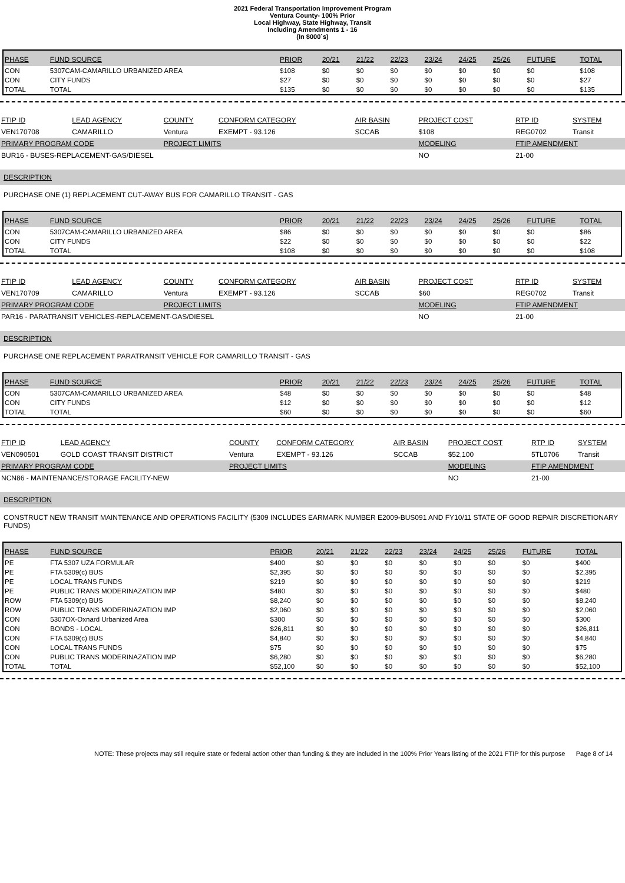2021 Federal Transportation Improvement Program
Ventura County- 100% Prior
Local Highway, State Highway, Transit
Including Amendments 1 - 16
(In $000`s)
| PHASE | FUND SOURCE | PRIOR | 20/21 | 21/22 | 22/23 | 23/24 | 24/25 | 25/26 | FUTURE | TOTAL |
| --- | --- | --- | --- | --- | --- | --- | --- | --- | --- | --- |
| CON | 5307CAM-CAMARILLO URBANIZED AREA | $108 | $0 | $0 | $0 | $0 | $0 | $0 | $0 | $108 |
| CON | CITY FUNDS | $27 | $0 | $0 | $0 | $0 | $0 | $0 | $0 | $27 |
| TOTAL | TOTAL | $135 | $0 | $0 | $0 | $0 | $0 | $0 | $0 | $135 |
| FTIP ID | LEAD AGENCY | COUNTY | CONFORM CATEGORY | AIR BASIN | PROJECT COST | RTP ID | SYSTEM |
| VEN170708 | CAMARILLO | Ventura | EXEMPT - 93.126 | SCCAB | $108 | REG0702 | Transit |
| PRIMARY PROGRAM CODE | | PROJECT LIMITS | | | MODELING | FTIP AMENDMENT | |
| BUR16 - BUSES-REPLACEMENT-GAS/DIESEL | | | | | NO | 21-00 | |
DESCRIPTION
PURCHASE ONE (1) REPLACEMENT CUT-AWAY BUS FOR CAMARILLO TRANSIT - GAS
| PHASE | FUND SOURCE | PRIOR | 20/21 | 21/22 | 22/23 | 23/24 | 24/25 | 25/26 | FUTURE | TOTAL |
| --- | --- | --- | --- | --- | --- | --- | --- | --- | --- | --- |
| CON | 5307CAM-CAMARILLO URBANIZED AREA | $86 | $0 | $0 | $0 | $0 | $0 | $0 | $0 | $86 |
| CON | CITY FUNDS | $22 | $0 | $0 | $0 | $0 | $0 | $0 | $0 | $22 |
| TOTAL | TOTAL | $108 | $0 | $0 | $0 | $0 | $0 | $0 | $0 | $108 |
| FTIP ID | LEAD AGENCY | COUNTY | CONFORM CATEGORY | AIR BASIN | PROJECT COST | RTP ID | SYSTEM |
| VEN170709 | CAMARILLO | Ventura | EXEMPT - 93.126 | SCCAB | $60 | REG0702 | Transit |
| PRIMARY PROGRAM CODE | | PROJECT LIMITS | | | MODELING | FTIP AMENDMENT | |
| PAR16 - PARATRANSIT VEHICLES-REPLACEMENT-GAS/DIESEL | | | | | NO | 21-00 | |
DESCRIPTION
PURCHASE ONE REPLACEMENT PARATRANSIT VEHICLE FOR CAMARILLO TRANSIT - GAS
| PHASE | FUND SOURCE | PRIOR | 20/21 | 21/22 | 22/23 | 23/24 | 24/25 | 25/26 | FUTURE | TOTAL |
| --- | --- | --- | --- | --- | --- | --- | --- | --- | --- | --- |
| CON | 5307CAM-CAMARILLO URBANIZED AREA | $48 | $0 | $0 | $0 | $0 | $0 | $0 | $0 | $48 |
| CON | CITY FUNDS | $12 | $0 | $0 | $0 | $0 | $0 | $0 | $0 | $12 |
| TOTAL | TOTAL | $60 | $0 | $0 | $0 | $0 | $0 | $0 | $0 | $60 |
| FTIP ID | LEAD AGENCY | COUNTY | CONFORM CATEGORY | AIR BASIN | PROJECT COST | RTP ID | SYSTEM |
| VEN090501 | GOLD COAST TRANSIT DISTRICT | Ventura | EXEMPT - 93.126 | SCCAB | $52,100 | 5TL0706 | Transit |
| PRIMARY PROGRAM CODE | | PROJECT LIMITS | | | MODELING | FTIP AMENDMENT | |
| NCN86 - MAINTENANCE/STORAGE FACILITY-NEW | | | | | NO | 21-00 | |
DESCRIPTION
CONSTRUCT NEW TRANSIT MAINTENANCE AND OPERATIONS FACILITY (5309 INCLUDES EARMARK NUMBER E2009-BUS091 AND FY10/11 STATE OF GOOD REPAIR DISCRETIONARY FUNDS)
| PHASE | FUND SOURCE | PRIOR | 20/21 | 21/22 | 22/23 | 23/24 | 24/25 | 25/26 | FUTURE | TOTAL |
| --- | --- | --- | --- | --- | --- | --- | --- | --- | --- | --- |
| PE | FTA 5307 UZA FORMULAR | $400 | $0 | $0 | $0 | $0 | $0 | $0 | $0 | $400 |
| PE | FTA 5309(c) BUS | $2,395 | $0 | $0 | $0 | $0 | $0 | $0 | $0 | $2,395 |
| PE | LOCAL TRANS FUNDS | $219 | $0 | $0 | $0 | $0 | $0 | $0 | $0 | $219 |
| PE | PUBLIC TRANS MODERINAZATION IMP | $480 | $0 | $0 | $0 | $0 | $0 | $0 | $0 | $480 |
| ROW | FTA 5309(c) BUS | $8,240 | $0 | $0 | $0 | $0 | $0 | $0 | $0 | $8,240 |
| ROW | PUBLIC TRANS MODERINAZATION IMP | $2,060 | $0 | $0 | $0 | $0 | $0 | $0 | $0 | $2,060 |
| CON | 5307OX-Oxnard Urbanized Area | $300 | $0 | $0 | $0 | $0 | $0 | $0 | $0 | $300 |
| CON | BONDS - LOCAL | $26,811 | $0 | $0 | $0 | $0 | $0 | $0 | $0 | $26,811 |
| CON | FTA 5309(c) BUS | $4,840 | $0 | $0 | $0 | $0 | $0 | $0 | $0 | $4,840 |
| CON | LOCAL TRANS FUNDS | $75 | $0 | $0 | $0 | $0 | $0 | $0 | $0 | $75 |
| CON | PUBLIC TRANS MODERINAZATION IMP | $6,280 | $0 | $0 | $0 | $0 | $0 | $0 | $0 | $6,280 |
| TOTAL | TOTAL | $52,100 | $0 | $0 | $0 | $0 | $0 | $0 | $0 | $52,100 |
NOTE: These projects may still require state or federal action other than funding & they are included in the 100% Prior Years listing of the 2021 FTIP for this purpose Page 8 of 14